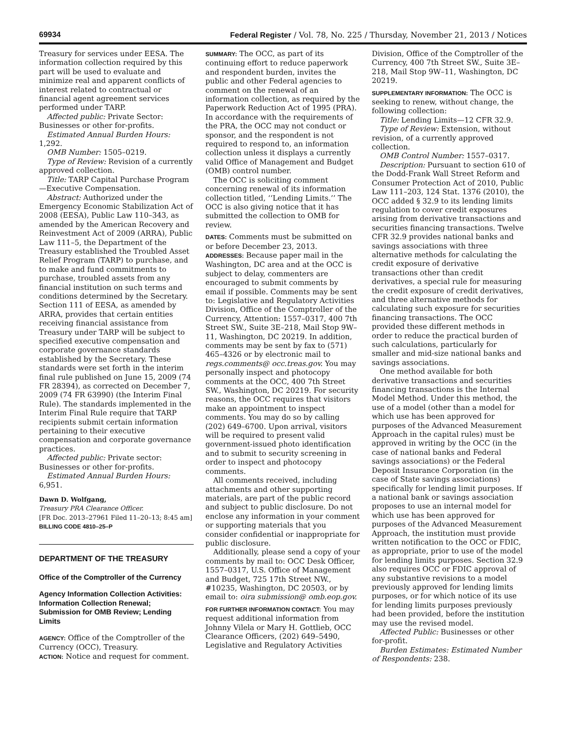69934 Federal Register / Vol. 78, No. 225 / Thursday, November 21, 2013 / Notices
Treasury for services under EESA. The information collection required by this part will be used to evaluate and minimize real and apparent conflicts of interest related to contractual or financial agent agreement services performed under TARP.
Affected public: Private Sector: Businesses or other for-profits.
Estimated Annual Burden Hours: 1,292.
OMB Number: 1505–0219.
Type of Review: Revision of a currently approved collection.
Title: TARP Capital Purchase Program—Executive Compensation.
Abstract: Authorized under the Emergency Economic Stabilization Act of 2008 (EESA), Public Law 110–343, as amended by the American Recovery and Reinvestment Act of 2009 (ARRA), Public Law 111–5, the Department of the Treasury established the Troubled Asset Relief Program (TARP) to purchase, and to make and fund commitments to purchase, troubled assets from any financial institution on such terms and conditions determined by the Secretary. Section 111 of EESA, as amended by ARRA, provides that certain entities receiving financial assistance from Treasury under TARP will be subject to specified executive compensation and corporate governance standards established by the Secretary. These standards were set forth in the interim final rule published on June 15, 2009 (74 FR 28394), as corrected on December 7, 2009 (74 FR 63990) (the Interim Final Rule). The standards implemented in the Interim Final Rule require that TARP recipients submit certain information pertaining to their executive compensation and corporate governance practices.
Affected public: Private sector: Businesses or other for-profits.
Estimated Annual Burden Hours: 6,951.
Dawn D. Wolfgang,
Treasury PRA Clearance Officer.
[FR Doc. 2013–27961 Filed 11–20–13; 8:45 am]
BILLING CODE 4810–25–P
DEPARTMENT OF THE TREASURY
Office of the Comptroller of the Currency
Agency Information Collection Activities: Information Collection Renewal; Submission for OMB Review; Lending Limits
AGENCY: Office of the Comptroller of the Currency (OCC), Treasury.
ACTION: Notice and request for comment.
SUMMARY: The OCC, as part of its continuing effort to reduce paperwork and respondent burden, invites the public and other Federal agencies to comment on the renewal of an information collection, as required by the Paperwork Reduction Act of 1995 (PRA). In accordance with the requirements of the PRA, the OCC may not conduct or sponsor, and the respondent is not required to respond to, an information collection unless it displays a currently valid Office of Management and Budget (OMB) control number.
The OCC is soliciting comment concerning renewal of its information collection titled, ‘‘Lending Limits.’’ The OCC is also giving notice that it has submitted the collection to OMB for review.
DATES: Comments must be submitted on or before December 23, 2013.
ADDRESSES: Because paper mail in the Washington, DC area and at the OCC is subject to delay, commenters are encouraged to submit comments by email if possible. Comments may be sent to: Legislative and Regulatory Activities Division, Office of the Comptroller of the Currency, Attention: 1557–0317, 400 7th Street SW., Suite 3E–218, Mail Stop 9W–11, Washington, DC 20219. In addition, comments may be sent by fax to (571) 465–4326 or by electronic mail to regs.comments@ occ.treas.gov. You may personally inspect and photocopy comments at the OCC, 400 7th Street SW., Washington, DC 20219. For security reasons, the OCC requires that visitors make an appointment to inspect comments. You may do so by calling (202) 649–6700. Upon arrival, visitors will be required to present valid government-issued photo identification and to submit to security screening in order to inspect and photocopy comments.
All comments received, including attachments and other supporting materials, are part of the public record and subject to public disclosure. Do not enclose any information in your comment or supporting materials that you consider confidential or inappropriate for public disclosure.
Additionally, please send a copy of your comments by mail to: OCC Desk Officer, 1557–0317, U.S. Office of Management and Budget, 725 17th Street NW., #10235, Washington, DC 20503, or by email to: oira submission@ omb.eop.gov.
FOR FURTHER INFORMATION CONTACT: You may request additional information from Johnny Vilela or Mary H. Gottlieb, OCC Clearance Officers, (202) 649–5490, Legislative and Regulatory Activities
Division, Office of the Comptroller of the Currency, 400 7th Street SW., Suite 3E–218, Mail Stop 9W–11, Washington, DC 20219.
SUPPLEMENTARY INFORMATION: The OCC is seeking to renew, without change, the following collection:
Title: Lending Limits—12 CFR 32.9.
Type of Review: Extension, without revision, of a currently approved collection.
OMB Control Number: 1557–0317.
Description: Pursuant to section 610 of the Dodd-Frank Wall Street Reform and Consumer Protection Act of 2010, Public Law 111–203, 124 Stat. 1376 (2010), the OCC added § 32.9 to its lending limits regulation to cover credit exposures arising from derivative transactions and securities financing transactions. Twelve CFR 32.9 provides national banks and savings associations with three alternative methods for calculating the credit exposure of derivative transactions other than credit derivatives, a special rule for measuring the credit exposure of credit derivatives, and three alternative methods for calculating such exposure for securities financing transactions. The OCC provided these different methods in order to reduce the practical burden of such calculations, particularly for smaller and mid-size national banks and savings associations.
One method available for both derivative transactions and securities financing transactions is the Internal Model Method. Under this method, the use of a model (other than a model for which use has been approved for purposes of the Advanced Measurement Approach in the capital rules) must be approved in writing by the OCC (in the case of national banks and Federal savings associations) or the Federal Deposit Insurance Corporation (in the case of State savings associations) specifically for lending limit purposes. If a national bank or savings association proposes to use an internal model for which use has been approved for purposes of the Advanced Measurement Approach, the institution must provide written notification to the OCC or FDIC, as appropriate, prior to use of the model for lending limits purposes. Section 32.9 also requires OCC or FDIC approval of any substantive revisions to a model previously approved for lending limits purposes, or for which notice of its use for lending limits purposes previously had been provided, before the institution may use the revised model.
Affected Public: Businesses or other for-profit.
Burden Estimates: Estimated Number of Respondents: 238.